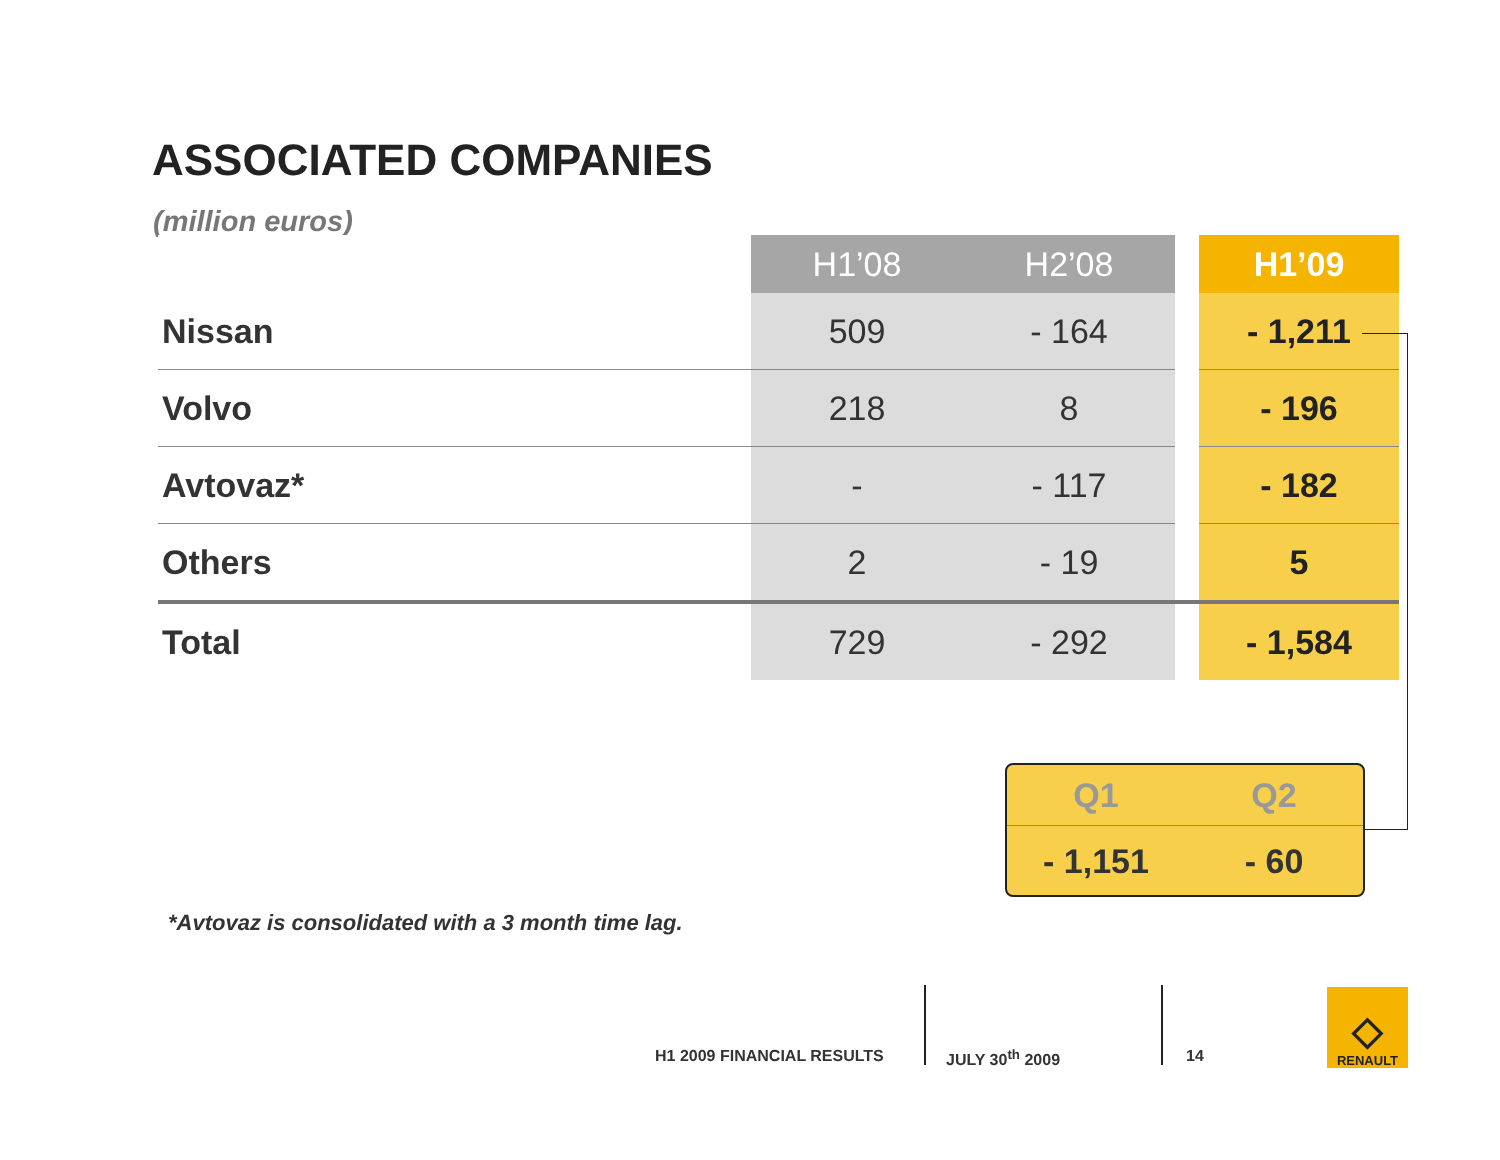ASSOCIATED COMPANIES
(million euros)
| | H1’08 | H2’08 | | H1’09 |
| --- | --- | --- | --- | --- |
| Nissan | 509 | - 164 | | - 1,211 |
| Volvo | 218 | 8 | | - 196 |
| Avtovaz* | - | - 117 | | - 182 |
| Others | 2 | - 19 | | 5 |
| Total | 729 | - 292 | | - 1,584 |
Q1
Q2
- 1,151
- 60
*Avtovaz is consolidated with a 3 month time lag.
H1 2009 FINANCIAL RESULTS JULY 30<sup>th</sup> 2009 14
◇
RENAULT